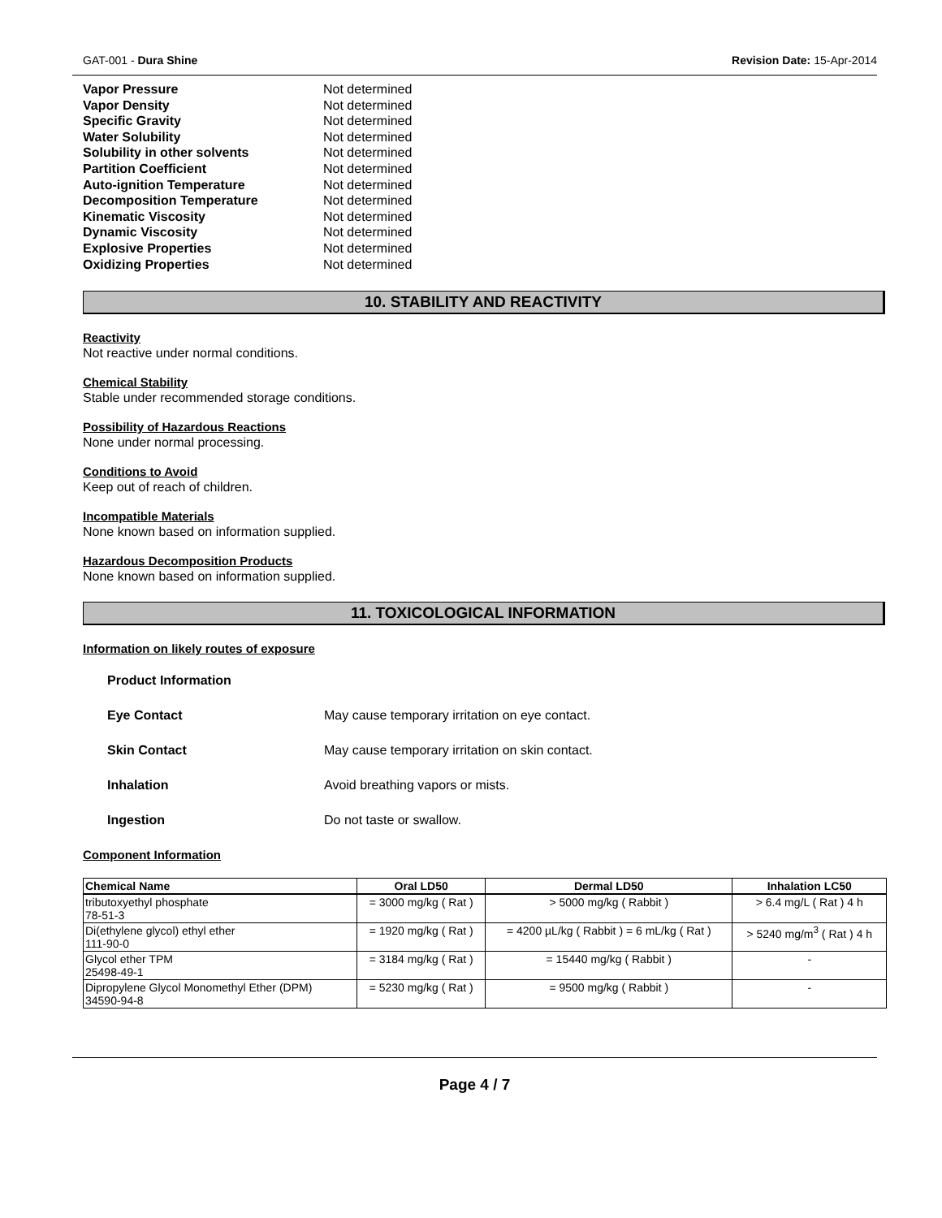GAT-001 - Dura Shine Revision Date: 15-Apr-2014
Vapor Pressure Not determined
Vapor Density Not determined
Specific Gravity Not determined
Water Solubility Not determined
Solubility in other solvents Not determined
Partition Coefficient Not determined
Auto-ignition Temperature Not determined
Decomposition Temperature Not determined
Kinematic Viscosity Not determined
Dynamic Viscosity Not determined
Explosive Properties Not determined
Oxidizing Properties Not determined
10. STABILITY AND REACTIVITY
Reactivity
Not reactive under normal conditions.
Chemical Stability
Stable under recommended storage conditions.
Possibility of Hazardous Reactions
None under normal processing.
Conditions to Avoid
Keep out of reach of children.
Incompatible Materials
None known based on information supplied.
Hazardous Decomposition Products
None known based on information supplied.
11. TOXICOLOGICAL INFORMATION
Information on likely routes of exposure
Product Information
Eye Contact May cause temporary irritation on eye contact.
Skin Contact May cause temporary irritation on skin contact.
Inhalation Avoid breathing vapors or mists.
Ingestion Do not taste or swallow.
Component Information
| Chemical Name | Oral LD50 | Dermal LD50 | Inhalation LC50 |
| --- | --- | --- | --- |
| tributoxyethyl phosphate 78-51-3 | = 3000 mg/kg ( Rat ) | > 5000 mg/kg ( Rabbit ) | > 6.4 mg/L ( Rat ) 4 h |
| Di(ethylene glycol) ethyl ether 111-90-0 | = 1920 mg/kg ( Rat ) | = 4200 µL/kg ( Rabbit ) = 6 mL/kg ( Rat ) | > 5240 mg/m<sup>3</sup> ( Rat ) 4 h |
| Glycol ether TPM 25498-49-1 | = 3184 mg/kg ( Rat ) | = 15440 mg/kg ( Rabbit ) | - |
| Dipropylene Glycol Monomethyl Ether (DPM) 34590-94-8 | = 5230 mg/kg ( Rat ) | = 9500 mg/kg ( Rabbit ) | - |
Page 4 / 7